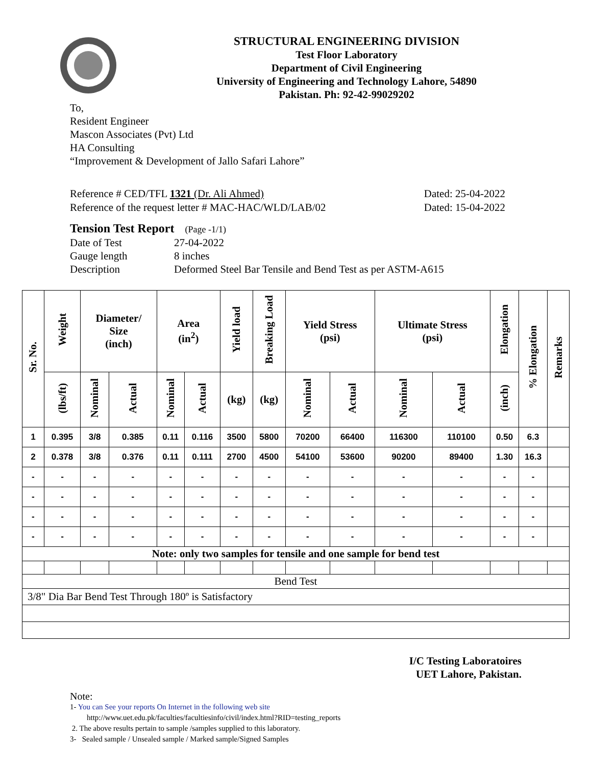STRUCTURAL ENGINEERING DIVISION
Test Floor Laboratory
Department of Civil Engineering
University of Engineering and Technology Lahore, 54890
Pakistan. Ph: 92-42-99029202
To,
Resident Engineer
Mascon Associates (Pvt) Ltd
HA Consulting
“Improvement & Development of Jallo Safari Lahore”
Reference # CED/TFL 1321 (Dr. Ali Ahmed) Dated: 25-04-2022
Reference of the request letter # MAC-HAC/WLD/LAB/02 Dated: 15-04-2022
Tension Test Report (Page -1/1)
| Date of Test | 27-04-2022 |
| Gauge length | 8 inches |
| Description | Deformed Steel Bar Tensile and Bend Test as per ASTM-A615 |
| Sr. No. | Weight | Diameter/ Size (inch) | | Area (in<sup>2</sup>) | | Yield load | Breaking Load | Yield Stress (psi) | | Ultimate Stress (psi) | | Elongation | % Elongation | Remarks |
| --- | --- | --- | --- | --- | --- | --- | --- | --- | --- | --- | --- | --- | --- | --- |
| | (lbs/ft) | Nominal | Actual | Nominal | Actual | (kg) | (kg) | Nominal | Actual | Nominal | Actual | (inch) | | |
| 1 | 0.395 | 3/8 | 0.385 | 0.11 | 0.116 | 3500 | 5800 | 70200 | 66400 | 116300 | 110100 | 0.50 | 6.3 | |
| 2 | 0.378 | 3/8 | 0.376 | 0.11 | 0.111 | 2700 | 4500 | 54100 | 53600 | 90200 | 89400 | 1.30 | 16.3 | |
| - | - | - | - | - | - | - | - | - | - | - | - | - | - | |
| - | - | - | - | - | - | - | - | - | - | - | - | - | - | |
| - | - | - | - | - | - | - | - | - | - | - | - | - | - | |
| - | - | - | - | - | - | - | - | - | - | - | - | - | - | |
| Note: only two samples for tensile and one sample for bend test | | | | | | | | | | | | | | |
| Bend Test | | | | | | | | | | | | | | |
| 3/8" Dia Bar Bend Test Through 180º is Satisfactory | | | | | | | | | | | | | | |
I/C Testing Laboratoires
UET Lahore, Pakistan.
Note:
1- You can See your reports On Internet in the following web site
http://www.uet.edu.pk/faculties/facultiesinfo/civil/index.html?RID=testing_reports
2. The above results pertain to sample /samples supplied to this laboratory.
3- Sealed sample / Unsealed sample / Marked sample/Signed Samples